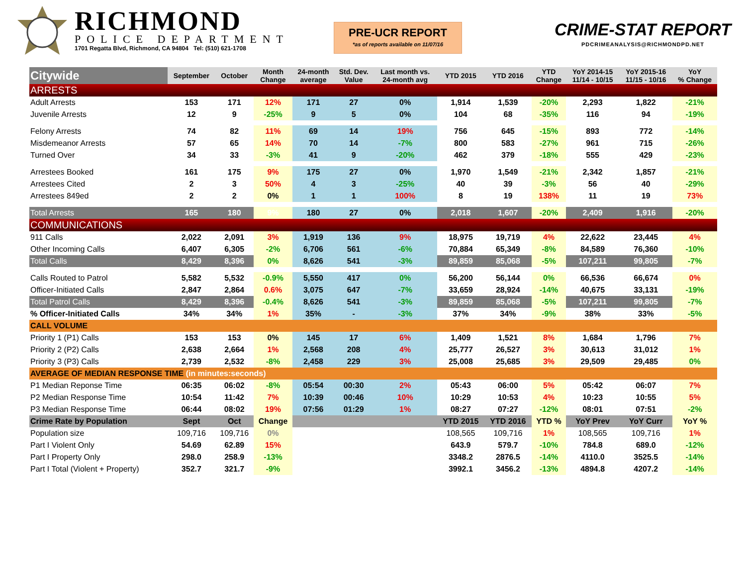RICHMOND
POLICE DEPARTMENT
1701 Regatta Blvd, Richmond, CA 94804 Tel: (510) 621-1708
PRE-UCR REPORT
*as of reports available on 11/07/16
CRIME-STAT REPORT
PDCRIMEANALYSIS@RICHMONDPD.NET
| Citywide | September | October | Month Change | 24-month average | Std. Dev. Value | Last month vs. 24-month avg | YTD 2015 | YTD 2016 | YTD Change | YoY 2014-15 11/14 - 10/15 | YoY 2015-16 11/15 - 10/16 | YoY % Change |
| --- | --- | --- | --- | --- | --- | --- | --- | --- | --- | --- | --- | --- |
| ARRESTS | | | | | | | | | | | | |
| Adult Arrests | 153 | 171 | 12% | 171 | 27 | 0% | 1,914 | 1,539 | -20% | 2,293 | 1,822 | -21% |
| Juvenile Arrests | 12 | 9 | -25% | 9 | 5 | 0% | 104 | 68 | -35% | 116 | 94 | -19% |
| Felony Arrests | 74 | 82 | 11% | 69 | 14 | 19% | 756 | 645 | -15% | 893 | 772 | -14% |
| Misdemeanor Arrests | 57 | 65 | 14% | 70 | 14 | -7% | 800 | 583 | -27% | 961 | 715 | -26% |
| Turned Over | 34 | 33 | -3% | 41 | 9 | -20% | 462 | 379 | -18% | 555 | 429 | -23% |
| Arrestees Booked | 161 | 175 | 9% | 175 | 27 | 0% | 1,970 | 1,549 | -21% | 2,342 | 1,857 | -21% |
| Arrestees Cited | 2 | 3 | 50% | 4 | 3 | -25% | 40 | 39 | -3% | 56 | 40 | -29% |
| Arrestees 849ed | 2 | 2 | 0% | 1 | 1 | 100% | 8 | 19 | 138% | 11 | 19 | 73% |
| Total Arrests | 165 | 180 | 9% | 180 | 27 | 0% | 2,018 | 1,607 | -20% | 2,409 | 1,916 | -20% |
| COMMUNICATIONS | | | | | | | | | | | | |
| 911 Calls | 2,022 | 2,091 | 3% | 1,919 | 136 | 9% | 18,975 | 19,719 | 4% | 22,622 | 23,445 | 4% |
| Other Incoming Calls | 6,407 | 6,305 | -2% | 6,706 | 561 | -6% | 70,884 | 65,349 | -8% | 84,589 | 76,360 | -10% |
| Total Calls | 8,429 | 8,396 | 0% | 8,626 | 541 | -3% | 89,859 | 85,068 | -5% | 107,211 | 99,805 | -7% |
| Calls Routed to Patrol | 5,582 | 5,532 | -0.9% | 5,550 | 417 | 0% | 56,200 | 56,144 | 0% | 66,536 | 66,674 | 0% |
| Officer-Initiated Calls | 2,847 | 2,864 | 0.6% | 3,075 | 647 | -7% | 33,659 | 28,924 | -14% | 40,675 | 33,131 | -19% |
| Total Patrol Calls | 8,429 | 8,396 | -0.4% | 8,626 | 541 | -3% | 89,859 | 85,068 | -5% | 107,211 | 99,805 | -7% |
| % Officer-Initiated Calls | 34% | 34% | 1% | 35% | - | -3% | 37% | 34% | -9% | 38% | 33% | -5% |
| CALL VOLUME | | | | | | | | | | | | |
| Priority 1 (P1) Calls | 153 | 153 | 0% | 145 | 17 | 6% | 1,409 | 1,521 | 8% | 1,684 | 1,796 | 7% |
| Priority 2 (P2) Calls | 2,638 | 2,664 | 1% | 2,568 | 208 | 4% | 25,777 | 26,527 | 3% | 30,613 | 31,012 | 1% |
| Priority 3 (P3) Calls | 2,739 | 2,532 | -8% | 2,458 | 229 | 3% | 25,008 | 25,685 | 3% | 29,509 | 29,485 | 0% |
| AVERAGE OF MEDIAN RESPONSE TIME (in minutes:seconds) | | | | | | | | | | | | |
| P1 Median Reponse Time | 06:35 | 06:02 | -8% | 05:54 | 00:30 | 2% | 05:43 | 06:00 | 5% | 05:42 | 06:07 | 7% |
| P2 Median Response Time | 10:54 | 11:42 | 7% | 10:39 | 00:46 | 10% | 10:29 | 10:53 | 4% | 10:23 | 10:55 | 5% |
| P3 Median Response Time | 06:44 | 08:02 | 19% | 07:56 | 01:29 | 1% | 08:27 | 07:27 | -12% | 08:01 | 07:51 | -2% |
| Crime Rate by Population | Sept | Oct | Change | | | | YTD 2015 | YTD 2016 | YTD % | YoY Prev | YoY Curr | YoY % |
| Population size | 109,716 | 109,716 | 0% | | | | 108,565 | 109,716 | 1% | 108,565 | 109,716 | 1% |
| Part I Violent Only | 54.69 | 62.89 | 15% | | | | 643.9 | 579.7 | -10% | 784.8 | 689.0 | -12% |
| Part I Property Only | 298.0 | 258.9 | -13% | | | | 3348.2 | 2876.5 | -14% | 4110.0 | 3525.5 | -14% |
| Part I Total (Violent + Property) | 352.7 | 321.7 | -9% | | | | 3992.1 | 3456.2 | -13% | 4894.8 | 4207.2 | -14% |